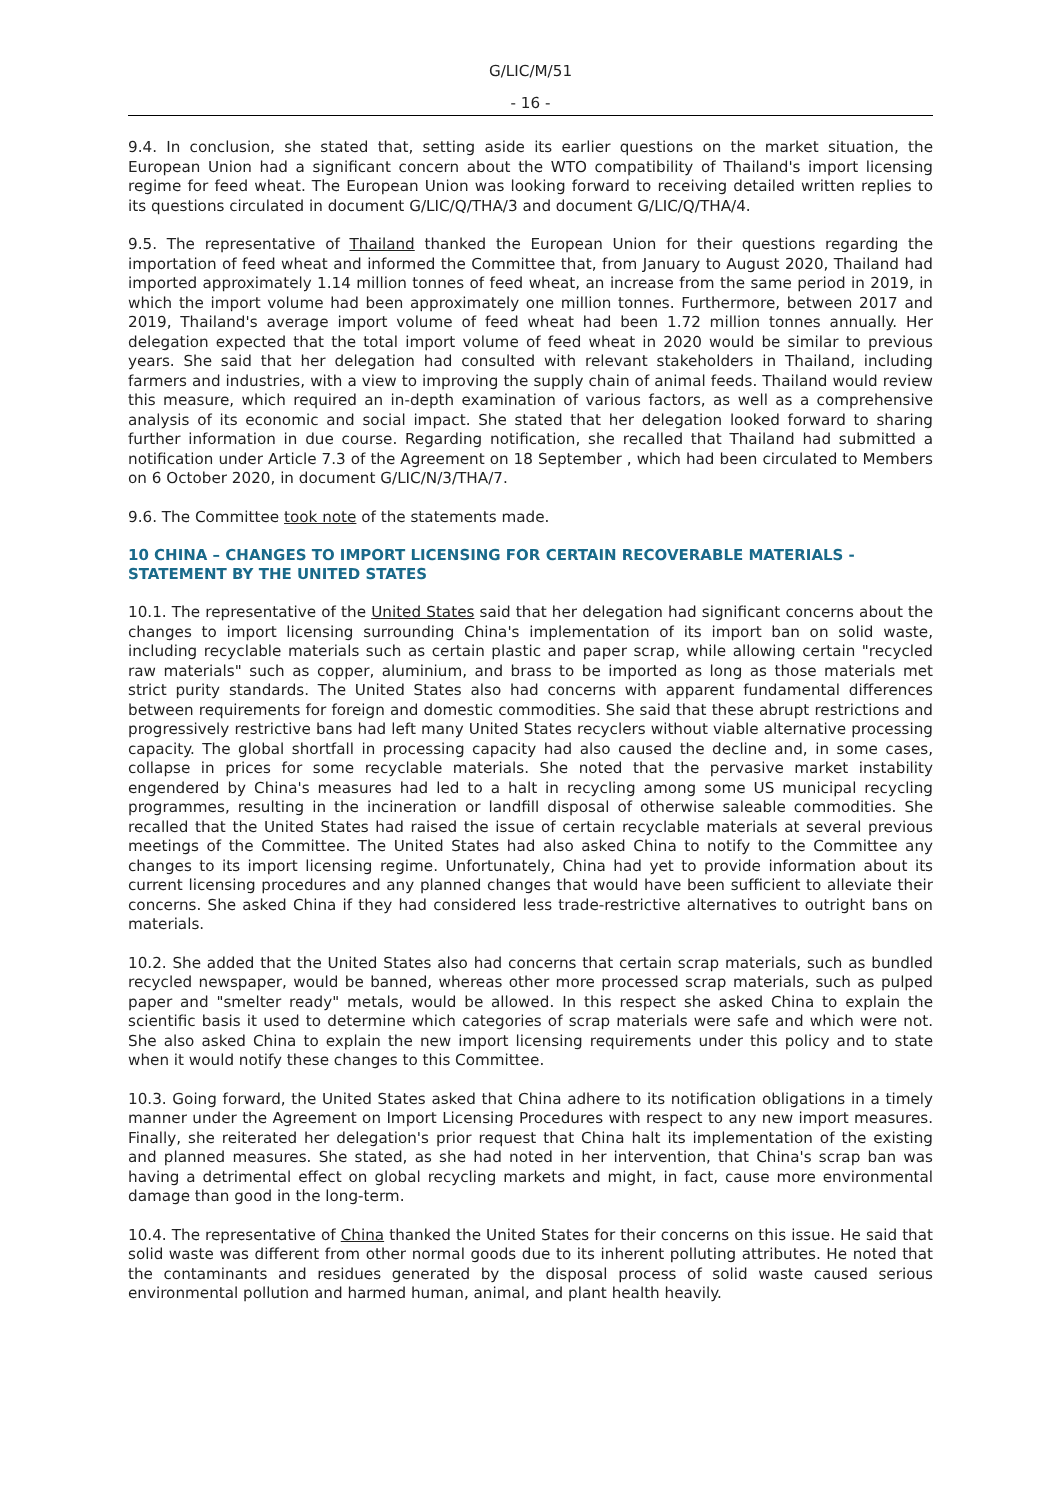G/LIC/M/51
- 16 -
9.4. In conclusion, she stated that, setting aside its earlier questions on the market situation, the European Union had a significant concern about the WTO compatibility of Thailand's import licensing regime for feed wheat. The European Union was looking forward to receiving detailed written replies to its questions circulated in document G/LIC/Q/THA/3 and document G/LIC/Q/THA/4.
9.5. The representative of Thailand thanked the European Union for their questions regarding the importation of feed wheat and informed the Committee that, from January to August 2020, Thailand had imported approximately 1.14 million tonnes of feed wheat, an increase from the same period in 2019, in which the import volume had been approximately one million tonnes. Furthermore, between 2017 and 2019, Thailand's average import volume of feed wheat had been 1.72 million tonnes annually. Her delegation expected that the total import volume of feed wheat in 2020 would be similar to previous years. She said that her delegation had consulted with relevant stakeholders in Thailand, including farmers and industries, with a view to improving the supply chain of animal feeds. Thailand would review this measure, which required an in-depth examination of various factors, as well as a comprehensive analysis of its economic and social impact. She stated that her delegation looked forward to sharing further information in due course. Regarding notification, she recalled that Thailand had submitted a notification under Article 7.3 of the Agreement on 18 September , which had been circulated to Members on 6 October 2020, in document G/LIC/N/3/THA/7.
9.6. The Committee took note of the statements made.
10 CHINA – CHANGES TO IMPORT LICENSING FOR CERTAIN RECOVERABLE MATERIALS - STATEMENT BY THE UNITED STATES
10.1. The representative of the United States said that her delegation had significant concerns about the changes to import licensing surrounding China's implementation of its import ban on solid waste, including recyclable materials such as certain plastic and paper scrap, while allowing certain "recycled raw materials" such as copper, aluminium, and brass to be imported as long as those materials met strict purity standards. The United States also had concerns with apparent fundamental differences between requirements for foreign and domestic commodities. She said that these abrupt restrictions and progressively restrictive bans had left many United States recyclers without viable alternative processing capacity. The global shortfall in processing capacity had also caused the decline and, in some cases, collapse in prices for some recyclable materials. She noted that the pervasive market instability engendered by China's measures had led to a halt in recycling among some US municipal recycling programmes, resulting in the incineration or landfill disposal of otherwise saleable commodities. She recalled that the United States had raised the issue of certain recyclable materials at several previous meetings of the Committee. The United States had also asked China to notify to the Committee any changes to its import licensing regime. Unfortunately, China had yet to provide information about its current licensing procedures and any planned changes that would have been sufficient to alleviate their concerns. She asked China if they had considered less trade-restrictive alternatives to outright bans on materials.
10.2. She added that the United States also had concerns that certain scrap materials, such as bundled recycled newspaper, would be banned, whereas other more processed scrap materials, such as pulped paper and "smelter ready" metals, would be allowed. In this respect she asked China to explain the scientific basis it used to determine which categories of scrap materials were safe and which were not. She also asked China to explain the new import licensing requirements under this policy and to state when it would notify these changes to this Committee.
10.3. Going forward, the United States asked that China adhere to its notification obligations in a timely manner under the Agreement on Import Licensing Procedures with respect to any new import measures. Finally, she reiterated her delegation's prior request that China halt its implementation of the existing and planned measures. She stated, as she had noted in her intervention, that China's scrap ban was having a detrimental effect on global recycling markets and might, in fact, cause more environmental damage than good in the long-term.
10.4. The representative of China thanked the United States for their concerns on this issue. He said that solid waste was different from other normal goods due to its inherent polluting attributes. He noted that the contaminants and residues generated by the disposal process of solid waste caused serious environmental pollution and harmed human, animal, and plant health heavily.